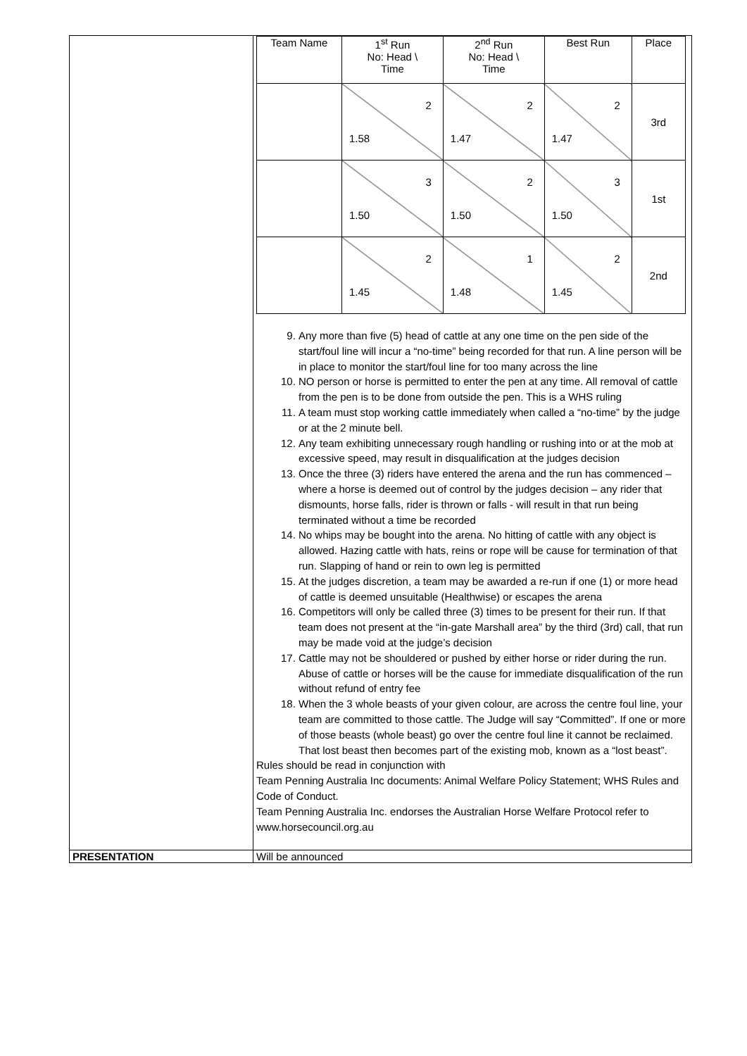| | / Team Name / 1<sup>st</sup> Run No: Head \ Time / 2<sup>nd</sup> Run No: Head \ Time / Best Run / Place / / --- / --- / --- / --- / --- / / / 2 1.58 / 2 1.47 / 2 1.47 / 3rd / / / 3 1.50 / 2 1.50 / 3 1.50 / 1st / / / 2 1.45 / 1 1.48 / 2 1.45 / 2nd / 9. Any more than five (5) head of cattle at any one time on the pen side of the start/foul line will incur a “no-time” being recorded for that run. A line person will be in place to monitor the start/foul line for too many across the line 10. NO person or horse is permitted to enter the pen at any time. All removal of cattle from the pen is to be done from outside the pen. This is a WHS ruling 11. A team must stop working cattle immediately when called a “no-time” by the judge or at the 2 minute bell. 12. Any team exhibiting unnecessary rough handling or rushing into or at the mob at excessive speed, may result in disqualification at the judges decision 13. Once the three (3) riders have entered the arena and the run has commenced – where a horse is deemed out of control by the judges decision – any rider that dismounts, horse falls, rider is thrown or falls - will result in that run being terminated without a time be recorded 14. No whips may be bought into the arena. No hitting of cattle with any object is allowed. Hazing cattle with hats, reins or rope will be cause for termination of that run. Slapping of hand or rein to own leg is permitted 15. At the judges discretion, a team may be awarded a re-run if one (1) or more head of cattle is deemed unsuitable (Healthwise) or escapes the arena 16. Competitors will only be called three (3) times to be present for their run. If that team does not present at the “in-gate Marshall area” by the third (3rd) call, that run may be made void at the judge’s decision 17. Cattle may not be shouldered or pushed by either horse or rider during the run. Abuse of cattle or horses will be the cause for immediate disqualification of the run without refund of entry fee 18. When the 3 whole beasts of your given colour, are across the centre foul line, your team are committed to those cattle. The Judge will say “Committed”. If one or more of those beasts (whole beast) go over the centre foul line it cannot be reclaimed. That lost beast then becomes part of the existing mob, known as a “lost beast”. Rules should be read in conjunction with Team Penning Australia Inc documents: Animal Welfare Policy Statement; WHS Rules and Code of Conduct. Team Penning Australia Inc. endorses the Australian Horse Welfare Protocol refer to www.horsecouncil.org.au |
| PRESENTATION | Will be announced |